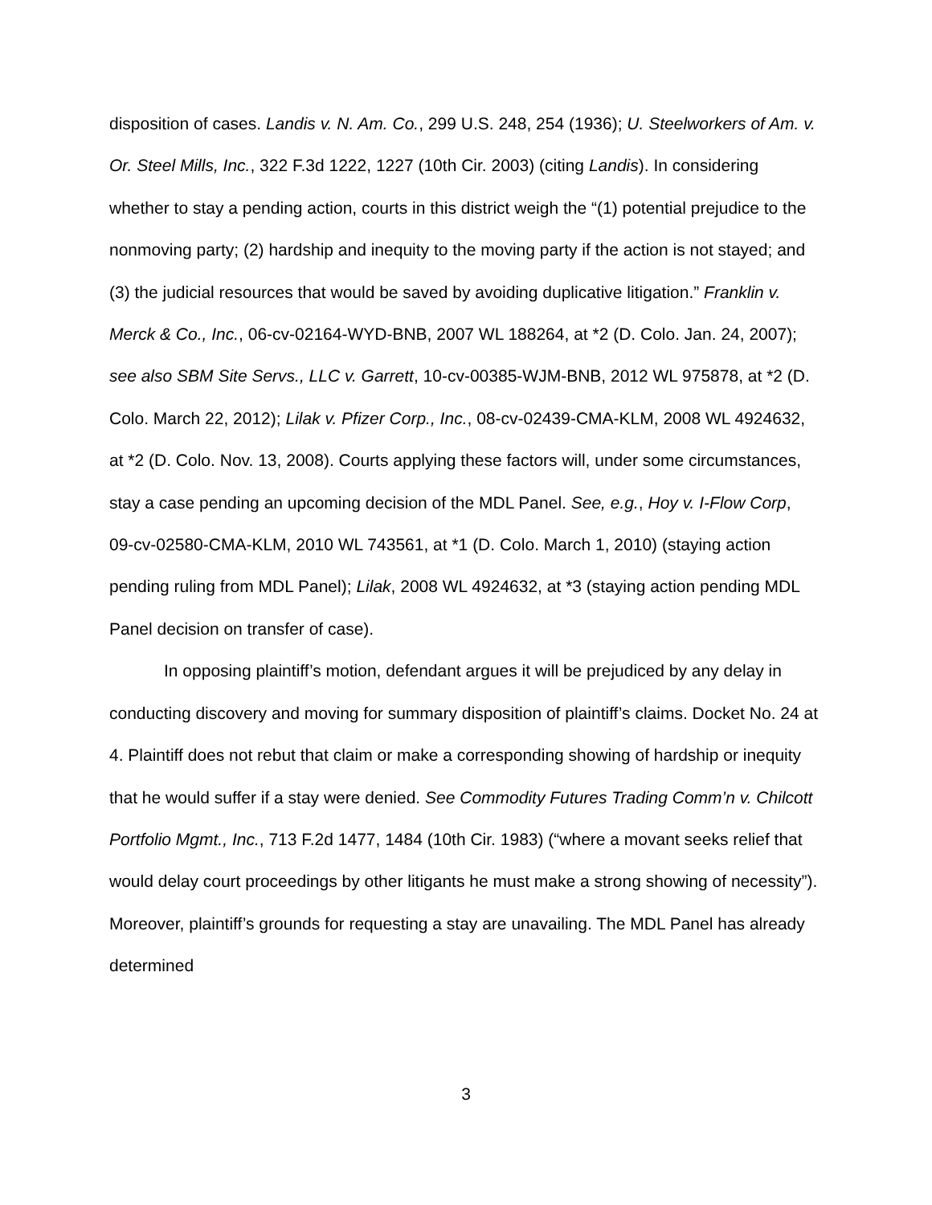disposition of cases. Landis v. N. Am. Co., 299 U.S. 248, 254 (1936); U. Steelworkers of Am. v. Or. Steel Mills, Inc., 322 F.3d 1222, 1227 (10th Cir. 2003) (citing Landis). In considering whether to stay a pending action, courts in this district weigh the “(1) potential prejudice to the nonmoving party; (2) hardship and inequity to the moving party if the action is not stayed; and (3) the judicial resources that would be saved by avoiding duplicative litigation.” Franklin v. Merck & Co., Inc., 06-cv-02164-WYD-BNB, 2007 WL 188264, at *2 (D. Colo. Jan. 24, 2007); see also SBM Site Servs., LLC v. Garrett, 10-cv-00385-WJM-BNB, 2012 WL 975878, at *2 (D. Colo. March 22, 2012); Lilak v. Pfizer Corp., Inc., 08-cv-02439-CMA-KLM, 2008 WL 4924632, at *2 (D. Colo. Nov. 13, 2008). Courts applying these factors will, under some circumstances, stay a case pending an upcoming decision of the MDL Panel. See, e.g., Hoy v. I-Flow Corp, 09-cv-02580-CMA-KLM, 2010 WL 743561, at *1 (D. Colo. March 1, 2010) (staying action pending ruling from MDL Panel); Lilak, 2008 WL 4924632, at *3 (staying action pending MDL Panel decision on transfer of case).
In opposing plaintiff’s motion, defendant argues it will be prejudiced by any delay in conducting discovery and moving for summary disposition of plaintiff’s claims. Docket No. 24 at 4. Plaintiff does not rebut that claim or make a corresponding showing of hardship or inequity that he would suffer if a stay were denied. See Commodity Futures Trading Comm’n v. Chilcott Portfolio Mgmt., Inc., 713 F.2d 1477, 1484 (10th Cir. 1983) (“where a movant seeks relief that would delay court proceedings by other litigants he must make a strong showing of necessity”). Moreover, plaintiff’s grounds for requesting a stay are unavailing. The MDL Panel has already determined
3